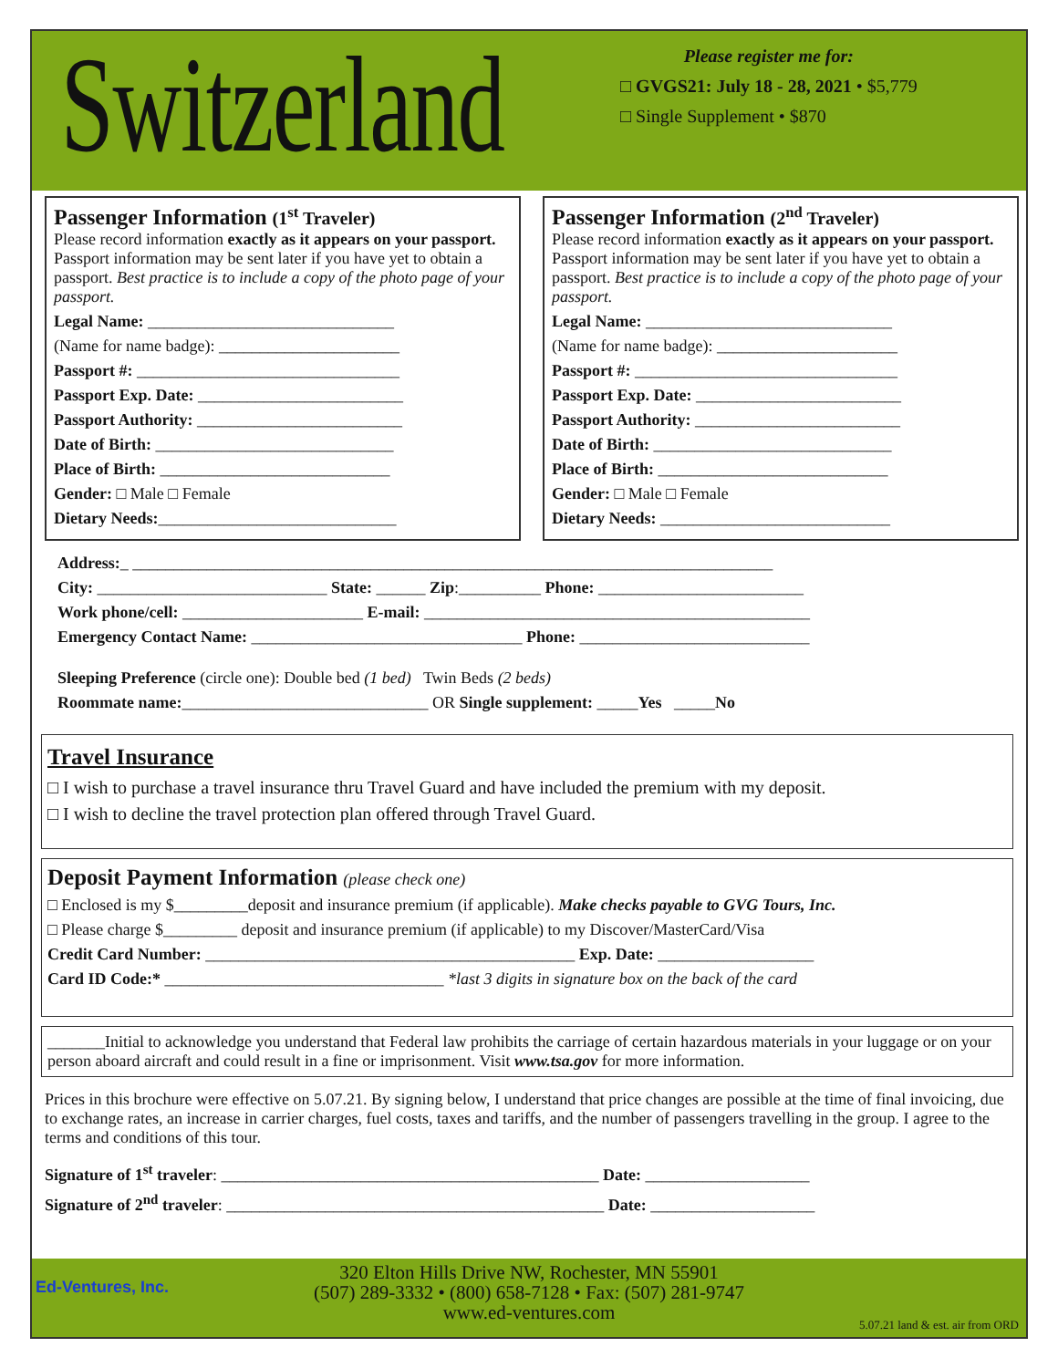Switzerland
Please register me for:
□ GVGS21: July 18 - 28, 2021 • $5,779
□ Single Supplement • $870
Passenger Information (1<sup>st</sup> Traveler)
Please record information exactly as it appears on your passport. Passport information may be sent later if you have yet to obtain a passport. Best practice is to include a copy of the photo page of your passport.
Legal Name: ______________________________
(Name for name badge): ______________________
Passport #: ________________________________
Passport Exp. Date: _________________________
Passport Authority: _________________________
Date of Birth: _____________________________
Place of Birth: ____________________________
Gender: □ Male □ Female
Dietary Needs:_____________________________
Passenger Information (2<sup>nd</sup> Traveler)
Please record information exactly as it appears on your passport. Passport information may be sent later if you have yet to obtain a passport. Best practice is to include a copy of the photo page of your passport.
Legal Name: ______________________________
(Name for name badge): ______________________
Passport #: ________________________________
Passport Exp. Date: _________________________
Passport Authority: _________________________
Date of Birth: _____________________________
Place of Birth: ____________________________
Gender: □ Male □ Female
Dietary Needs: ____________________________
Address:_ ______________________________________________________________________________
City: ____________________________ State: ______ Zip:__________ Phone: _________________________
Work phone/cell: ______________________ E-mail: _______________________________________________
Emergency Contact Name: _________________________________ Phone: ____________________________
Sleeping Preference (circle one): Double bed (1 bed) Twin Beds (2 beds)
Roommate name:______________________________ OR Single supplement: _____Yes _____No
Travel Insurance
□ I wish to purchase a travel insurance thru Travel Guard and have included the premium with my deposit.
□ I wish to decline the travel protection plan offered through Travel Guard.
Deposit Payment Information (please check one)
□ Enclosed is my $_________deposit and insurance premium (if applicable). Make checks payable to GVG Tours, Inc.
□ Please charge $_________ deposit and insurance premium (if applicable) to my Discover/MasterCard/Visa
Credit Card Number: _____________________________________________ Exp. Date: ___________________
Card ID Code:* __________________________________ *last 3 digits in signature box on the back of the card
_______Initial to acknowledge you understand that Federal law prohibits the carriage of certain hazardous materials in your luggage or on your person aboard aircraft and could result in a fine or imprisonment. Visit www.tsa.gov for more information.
Prices in this brochure were effective on 5.07.21. By signing below, I understand that price changes are possible at the time of final invoicing, due to exchange rates, an increase in carrier charges, fuel costs, taxes and tariffs, and the number of passengers travelling in the group. I agree to the terms and conditions of this tour.
Signature of 1<sup>st</sup> traveler: ______________________________________________ Date: ____________________
Signature of 2<sup>nd</sup> traveler: ______________________________________________ Date: ____________________
Ed-Ventures, Inc.
320 Elton Hills Drive NW, Rochester, MN 55901
(507) 289-3332 • (800) 658-7128 • Fax: (507) 281-9747
www.ed-ventures.com
5.07.21 land & est. air from ORD